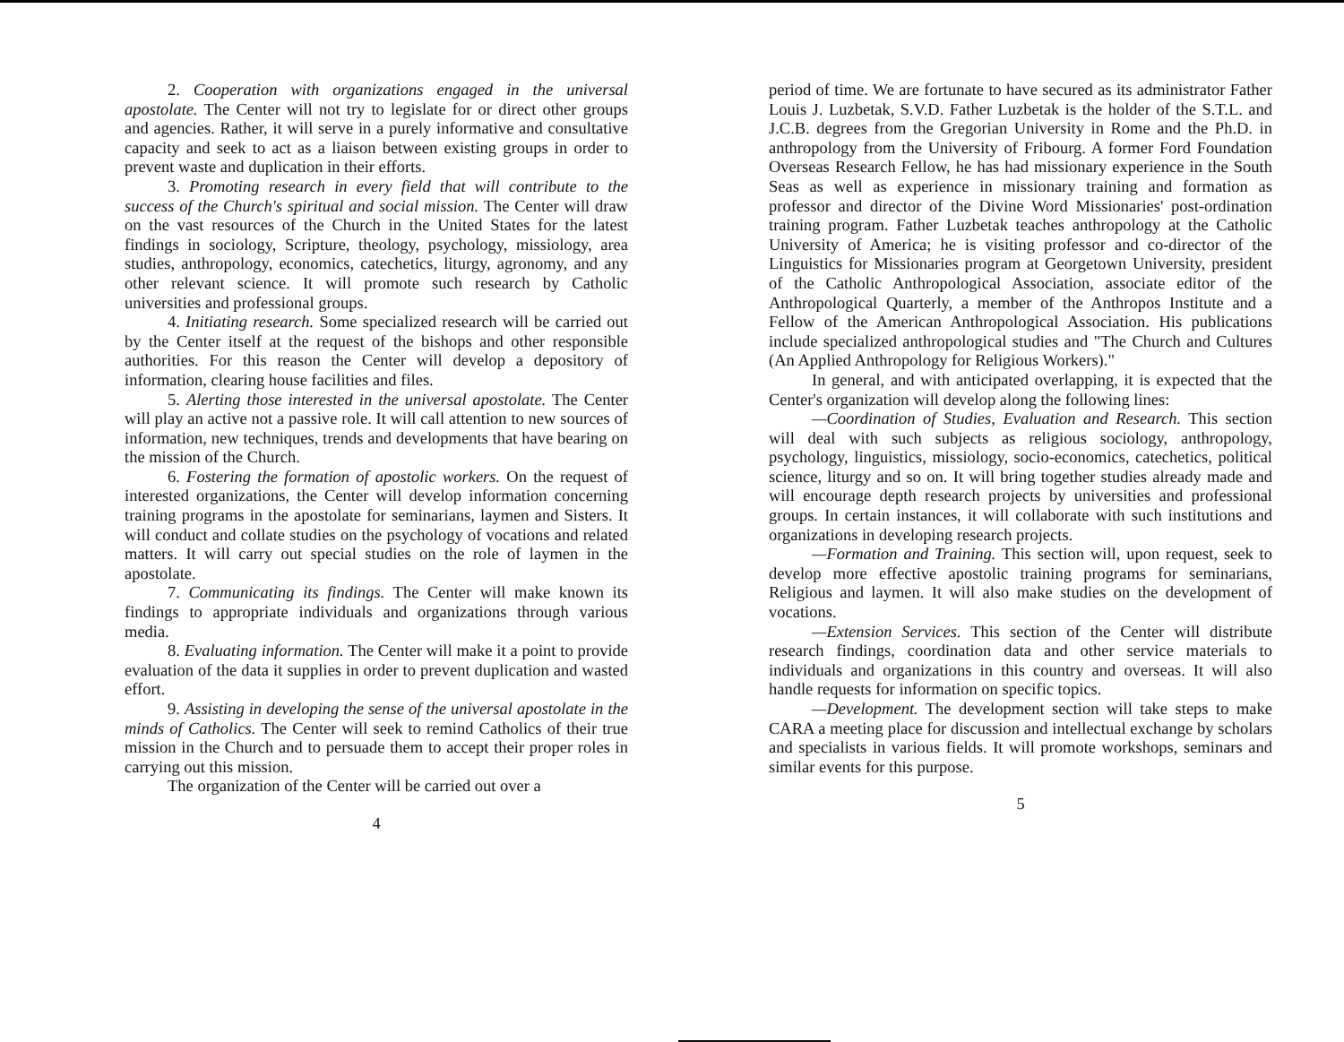2. Cooperation with organizations engaged in the universal apostolate. The Center will not try to legislate for or direct other groups and agencies. Rather, it will serve in a purely informative and consultative capacity and seek to act as a liaison between existing groups in order to prevent waste and duplication in their efforts.
3. Promoting research in every field that will contribute to the success of the Church's spiritual and social mission. The Center will draw on the vast resources of the Church in the United States for the latest findings in sociology, Scripture, theology, psychology, missiology, area studies, anthropology, economics, catechetics, liturgy, agronomy, and any other relevant science. It will promote such research by Catholic universities and professional groups.
4. Initiating research. Some specialized research will be carried out by the Center itself at the request of the bishops and other responsible authorities. For this reason the Center will develop a depository of information, clearing house facilities and files.
5. Alerting those interested in the universal apostolate. The Center will play an active not a passive role. It will call attention to new sources of information, new techniques, trends and developments that have bearing on the mission of the Church.
6. Fostering the formation of apostolic workers. On the request of interested organizations, the Center will develop information concerning training programs in the apostolate for seminarians, laymen and Sisters. It will conduct and collate studies on the psychology of vocations and related matters. It will carry out special studies on the role of laymen in the apostolate.
7. Communicating its findings. The Center will make known its findings to appropriate individuals and organizations through various media.
8. Evaluating information. The Center will make it a point to provide evaluation of the data it supplies in order to prevent duplication and wasted effort.
9. Assisting in developing the sense of the universal apostolate in the minds of Catholics. The Center will seek to remind Catholics of their true mission in the Church and to persuade them to accept their proper roles in carrying out this mission.
The organization of the Center will be carried out over a
4
period of time. We are fortunate to have secured as its administrator Father Louis J. Luzbetak, S.V.D. Father Luzbetak is the holder of the S.T.L. and J.C.B. degrees from the Gregorian University in Rome and the Ph.D. in anthropology from the University of Fribourg. A former Ford Foundation Overseas Research Fellow, he has had missionary experience in the South Seas as well as experience in missionary training and formation as professor and director of the Divine Word Missionaries' post-ordination training program. Father Luzbetak teaches anthropology at the Catholic University of America; he is visiting professor and co-director of the Linguistics for Missionaries program at Georgetown University, president of the Catholic Anthropological Association, associate editor of the Anthropological Quarterly, a member of the Anthropos Institute and a Fellow of the American Anthropological Association. His publications include specialized anthropological studies and "The Church and Cultures (An Applied Anthropology for Religious Workers)."
In general, and with anticipated overlapping, it is expected that the Center's organization will develop along the following lines:
—Coordination of Studies, Evaluation and Research. This section will deal with such subjects as religious sociology, anthropology, psychology, linguistics, missiology, socio-economics, catechetics, political science, liturgy and so on. It will bring together studies already made and will encourage depth research projects by universities and professional groups. In certain instances, it will collaborate with such institutions and organizations in developing research projects.
—Formation and Training. This section will, upon request, seek to develop more effective apostolic training programs for seminarians, Religious and laymen. It will also make studies on the development of vocations.
—Extension Services. This section of the Center will distribute research findings, coordination data and other service materials to individuals and organizations in this country and overseas. It will also handle requests for information on specific topics.
—Development. The development section will take steps to make CARA a meeting place for discussion and intellectual exchange by scholars and specialists in various fields. It will promote workshops, seminars and similar events for this purpose.
5